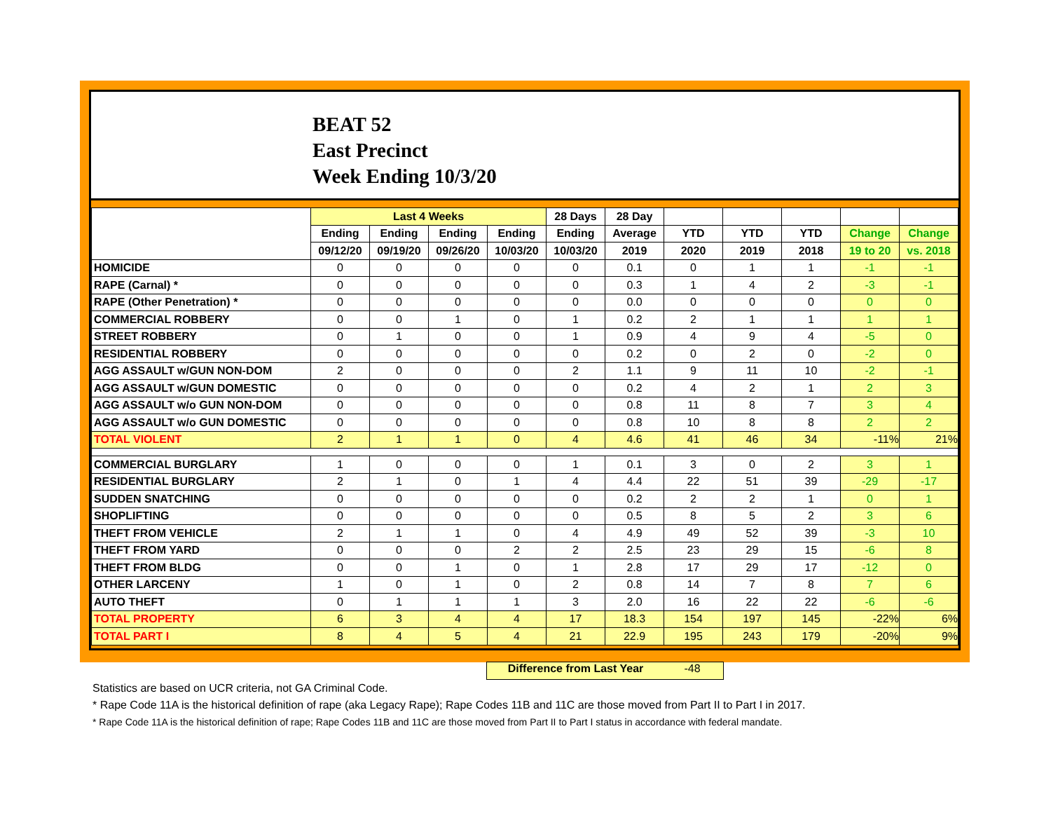BEAT 52
East Precinct
Week Ending 10/3/20
| | Last 4 Weeks | | | | 28 Days | 28 Day | | | | | |
| --- | --- | --- | --- | --- | --- | --- | --- | --- | --- | --- | --- |
| | Ending | Ending | Ending | Ending | Ending | Average | YTD | YTD | YTD | Change | Change |
| | 09/12/20 | 09/19/20 | 09/26/20 | 10/03/20 | 10/03/20 | 2019 | 2020 | 2019 | 2018 | 19 to 20 | vs. 2018 |
| HOMICIDE | 0 | 0 | 0 | 0 | 0 | 0.1 | 0 | 1 | 1 | -1 | -1 |
| RAPE (Carnal) * | 0 | 0 | 0 | 0 | 0 | 0.3 | 1 | 4 | 2 | -3 | -1 |
| RAPE (Other Penetration) * | 0 | 0 | 0 | 0 | 0 | 0.0 | 0 | 0 | 0 | 0 | 0 |
| COMMERCIAL ROBBERY | 0 | 0 | 1 | 0 | 1 | 0.2 | 2 | 1 | 1 | 1 | 1 |
| STREET ROBBERY | 0 | 1 | 0 | 0 | 1 | 0.9 | 4 | 9 | 4 | -5 | 0 |
| RESIDENTIAL ROBBERY | 0 | 0 | 0 | 0 | 0 | 0.2 | 0 | 2 | 0 | -2 | 0 |
| AGG ASSAULT w/GUN NON-DOM | 2 | 0 | 0 | 0 | 2 | 1.1 | 9 | 11 | 10 | -2 | -1 |
| AGG ASSAULT w/GUN DOMESTIC | 0 | 0 | 0 | 0 | 0 | 0.2 | 4 | 2 | 1 | 2 | 3 |
| AGG ASSAULT w/o GUN NON-DOM | 0 | 0 | 0 | 0 | 0 | 0.8 | 11 | 8 | 7 | 3 | 4 |
| AGG ASSAULT w/o GUN DOMESTIC | 0 | 0 | 0 | 0 | 0 | 0.8 | 10 | 8 | 8 | 2 | 2 |
| TOTAL VIOLENT | 2 | 1 | 1 | 0 | 4 | 4.6 | 41 | 46 | 34 | -11% | 21% |
| COMMERCIAL BURGLARY | 1 | 0 | 0 | 0 | 1 | 0.1 | 3 | 0 | 2 | 3 | 1 |
| RESIDENTIAL BURGLARY | 2 | 1 | 0 | 1 | 4 | 4.4 | 22 | 51 | 39 | -29 | -17 |
| SUDDEN SNATCHING | 0 | 0 | 0 | 0 | 0 | 0.2 | 2 | 2 | 1 | 0 | 1 |
| SHOPLIFTING | 0 | 0 | 0 | 0 | 0 | 0.5 | 8 | 5 | 2 | 3 | 6 |
| THEFT FROM VEHICLE | 2 | 1 | 1 | 0 | 4 | 4.9 | 49 | 52 | 39 | -3 | 10 |
| THEFT FROM YARD | 0 | 0 | 0 | 2 | 2 | 2.5 | 23 | 29 | 15 | -6 | 8 |
| THEFT FROM BLDG | 0 | 0 | 1 | 0 | 1 | 2.8 | 17 | 29 | 17 | -12 | 0 |
| OTHER LARCENY | 1 | 0 | 1 | 0 | 2 | 0.8 | 14 | 7 | 8 | 7 | 6 |
| AUTO THEFT | 0 | 1 | 1 | 1 | 3 | 2.0 | 16 | 22 | 22 | -6 | -6 |
| TOTAL PROPERTY | 6 | 3 | 4 | 4 | 17 | 18.3 | 154 | 197 | 145 | -22% | 6% |
| TOTAL PART I | 8 | 4 | 5 | 4 | 21 | 22.9 | 195 | 243 | 179 | -20% | 9% |
Difference from Last Year -48
Statistics are based on UCR criteria, not GA Criminal Code.
* Rape Code 11A is the historical definition of rape (aka Legacy Rape); Rape Codes 11B and 11C are those moved from Part II to Part I in 2017.
* Rape Code 11A is the historical definition of rape; Rape Codes 11B and 11C are those moved from Part II to Part I status in accordance with federal mandate.